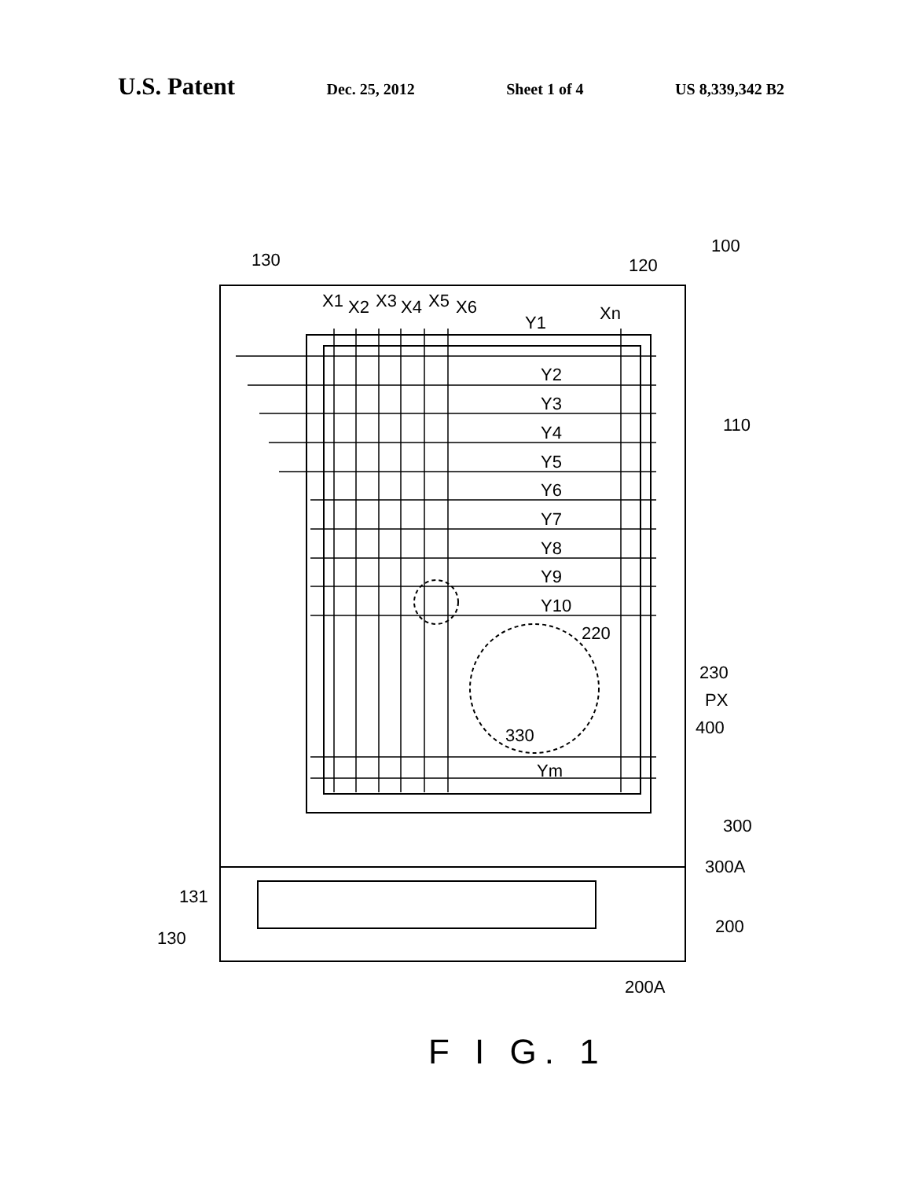U.S. Patent Dec. 25, 2012 Sheet 1 of 4 US 8,339,342 B2
130
100
120
X1
X2
X3
X4
X5
X6
Xn
Y1
Y2
Y3
Y4
Y5
Y6
Y7
Y8
Y9
Y10
Ym
110
220
230
PX
400
330
300
300A
131
130
200
200A
F I G. 1